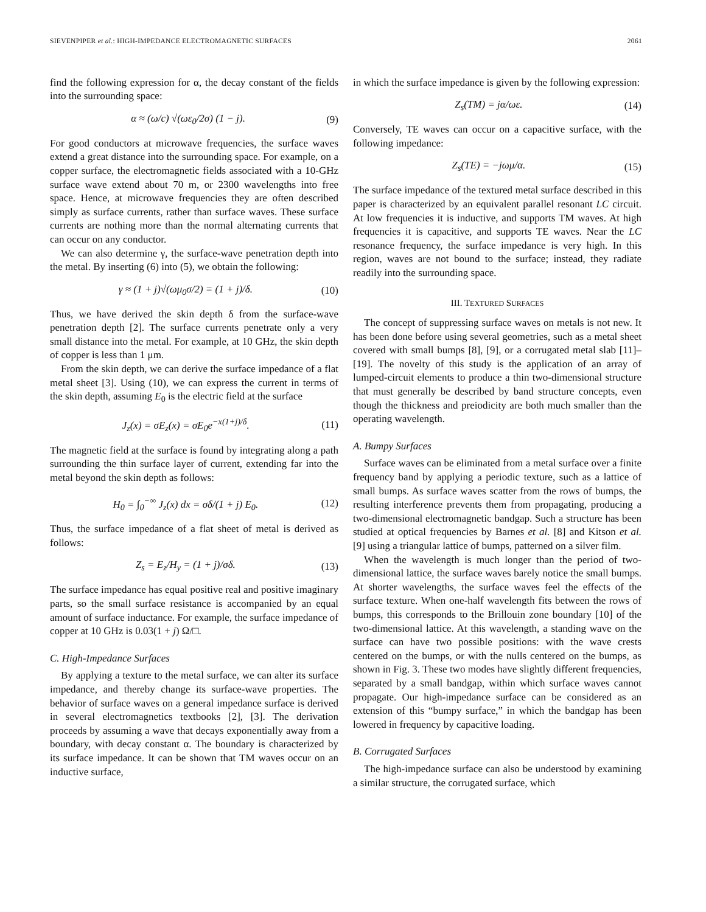SIEVENPIPER et al.: HIGH-IMPEDANCE ELECTROMAGNETIC SURFACES 2061
find the following expression for α, the decay constant of the fields into the surrounding space:
α ≈ (ω/c) √(ωε<sub>0</sub>/2σ) (1 − j). (9)
For good conductors at microwave frequencies, the surface waves extend a great distance into the surrounding space. For example, on a copper surface, the electromagnetic fields associated with a 10-GHz surface wave extend about 70 m, or 2300 wavelengths into free space. Hence, at microwave frequencies they are often described simply as surface currents, rather than surface waves. These surface currents are nothing more than the normal alternating currents that can occur on any conductor.
We can also determine γ, the surface-wave penetration depth into the metal. By inserting (6) into (5), we obtain the following:
γ ≈ (1 + j)√(ωμ<sub>0</sub>σ/2) = (1 + j)/δ. (10)
Thus, we have derived the skin depth δ from the surface-wave penetration depth [2]. The surface currents penetrate only a very small distance into the metal. For example, at 10 GHz, the skin depth of copper is less than 1 μm.
From the skin depth, we can derive the surface impedance of a flat metal sheet [3]. Using (10), we can express the current in terms of the skin depth, assuming E<sub>0</sub> is the electric field at the surface
J<sub>z</sub>(x) = σE<sub>z</sub>(x) = σE<sub>0</sub>e<sup>−x(1+j)/δ</sup>. (11)
The magnetic field at the surface is found by integrating along a path surrounding the thin surface layer of current, extending far into the metal beyond the skin depth as follows:
H<sub>0</sub> = ∫<sub>0</sub><sup>−∞</sup> J<sub>z</sub>(x) dx = σδ/(1 + j) E<sub>0</sub>. (12)
Thus, the surface impedance of a flat sheet of metal is derived as follows:
Z<sub>s</sub> = E<sub>z</sub>/H<sub>y</sub> = (1 + j)/σδ. (13)
The surface impedance has equal positive real and positive imaginary parts, so the small surface resistance is accompanied by an equal amount of surface inductance. For example, the surface impedance of copper at 10 GHz is 0.03(1 + j) Ω/□.
C. High-Impedance Surfaces
By applying a texture to the metal surface, we can alter its surface impedance, and thereby change its surface-wave properties. The behavior of surface waves on a general impedance surface is derived in several electromagnetics textbooks [2], [3]. The derivation proceeds by assuming a wave that decays exponentially away from a boundary, with decay constant α. The boundary is characterized by its surface impedance. It can be shown that TM waves occur on an inductive surface,
in which the surface impedance is given by the following expression:
Z<sub>s</sub>(TM) = jα/ωε. (14)
Conversely, TE waves can occur on a capacitive surface, with the following impedance:
Z<sub>s</sub>(TE) = −jωμ/α. (15)
The surface impedance of the textured metal surface described in this paper is characterized by an equivalent parallel resonant LC circuit. At low frequencies it is inductive, and supports TM waves. At high frequencies it is capacitive, and supports TE waves. Near the LC resonance frequency, the surface impedance is very high. In this region, waves are not bound to the surface; instead, they radiate readily into the surrounding space.
III. TEXTURED SURFACES
The concept of suppressing surface waves on metals is not new. It has been done before using several geometries, such as a metal sheet covered with small bumps [8], [9], or a corrugated metal slab [11]–[19]. The novelty of this study is the application of an array of lumped-circuit elements to produce a thin two-dimensional structure that must generally be described by band structure concepts, even though the thickness and preiodicity are both much smaller than the operating wavelength.
A. Bumpy Surfaces
Surface waves can be eliminated from a metal surface over a finite frequency band by applying a periodic texture, such as a lattice of small bumps. As surface waves scatter from the rows of bumps, the resulting interference prevents them from propagating, producing a two-dimensional electromagnetic bandgap. Such a structure has been studied at optical frequencies by Barnes et al. [8] and Kitson et al. [9] using a triangular lattice of bumps, patterned on a silver film.
When the wavelength is much longer than the period of two-dimensional lattice, the surface waves barely notice the small bumps. At shorter wavelengths, the surface waves feel the effects of the surface texture. When one-half wavelength fits between the rows of bumps, this corresponds to the Brillouin zone boundary [10] of the two-dimensional lattice. At this wavelength, a standing wave on the surface can have two possible positions: with the wave crests centered on the bumps, or with the nulls centered on the bumps, as shown in Fig. 3. These two modes have slightly different frequencies, separated by a small bandgap, within which surface waves cannot propagate. Our high-impedance surface can be considered as an extension of this “bumpy surface,” in which the bandgap has been lowered in frequency by capacitive loading.
B. Corrugated Surfaces
The high-impedance surface can also be understood by examining a similar structure, the corrugated surface, which